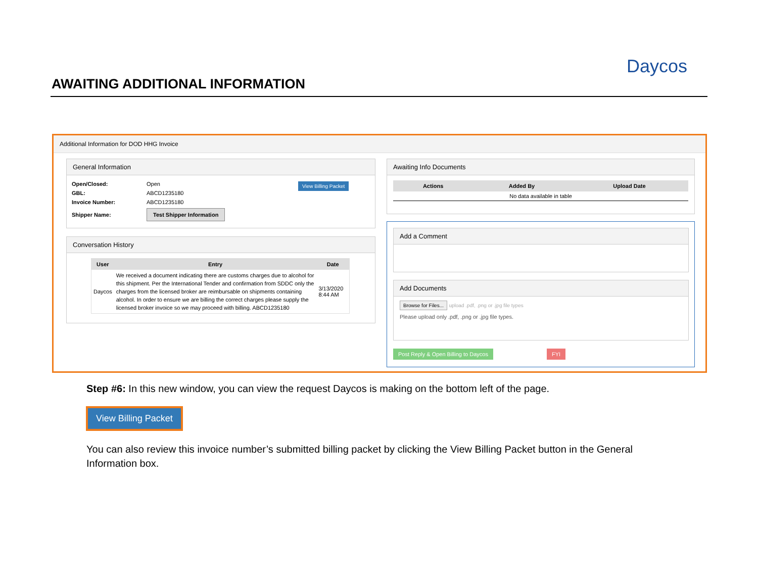AWAITING ADDITIONAL INFORMATION
Daycos
Additional Information for DOD HHG Invoice
General Information
View Billing Packet
| Open/Closed: | Open |
| GBL: | ABCD1235180 |
| Invoice Number: | ABCD1235180 |
| Shipper Name: | Test Shipper Information |
Conversation History
| User | Entry | Date |
| --- | --- | --- |
| Daycos | We received a document indicating there are customs charges due to alcohol for this shipment. Per the International Tender and confirmation from SDDC only the charges from the licensed broker are reimbursable on shipments containing alcohol. In order to ensure we are billing the correct charges please supply the licensed broker invoice so we may proceed with billing. ABCD1235180 | 3/13/2020 8:44 AM |
Awaiting Info Documents
| Actions | Added By | Upload Date |
| --- | --- | --- |
| No data available in table | | |
Add a Comment
Add Documents
Browse for Files... upload .pdf, .png or .jpg file types
Please upload only .pdf, .png or .jpg file types.
Post Reply & Open Billing to Daycos
FYI
Step #6: In this new window, you can view the request Daycos is making on the bottom left of the page.
View Billing Packet
You can also review this invoice number’s submitted billing packet by clicking the View Billing Packet button in the General Information box.